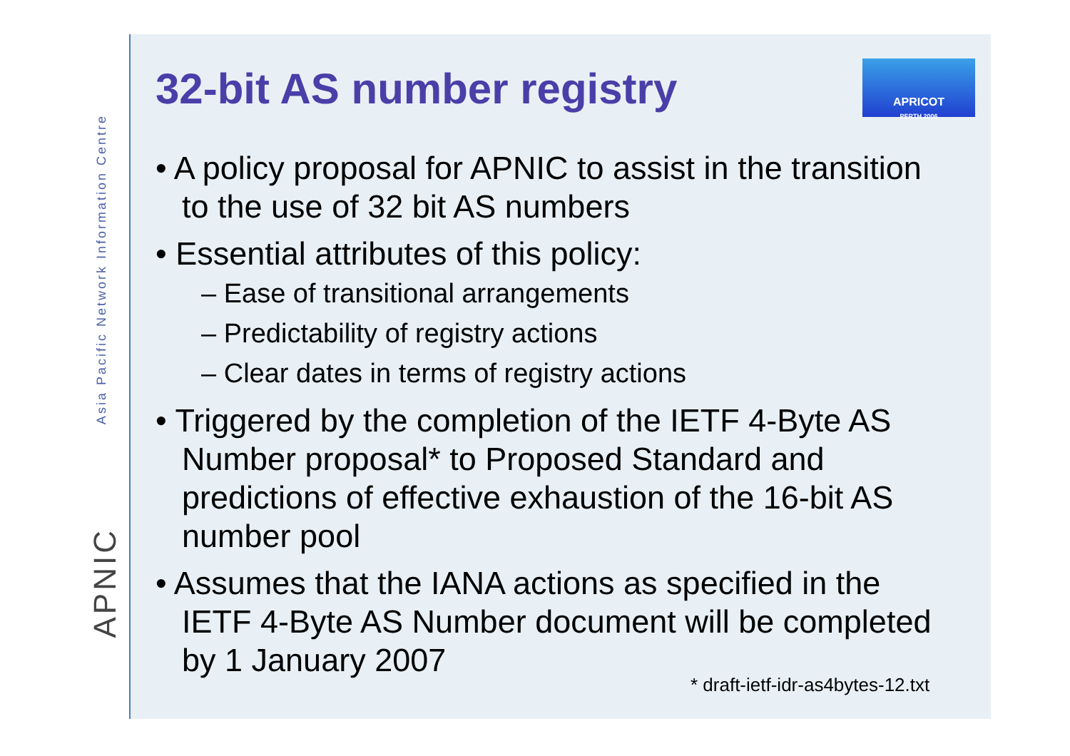Asia Pacific Network Information Centre
APNIC
APRICOT
PERTH 2006
32-bit AS number registry
• A policy proposal for APNIC to assist in the transition to the use of 32 bit AS numbers
• Essential attributes of this policy:
– Ease of transitional arrangements
– Predictability of registry actions
– Clear dates in terms of registry actions
• Triggered by the completion of the IETF 4-Byte AS Number proposal* to Proposed Standard and predictions of effective exhaustion of the 16-bit AS number pool
• Assumes that the IANA actions as specified in the IETF 4-Byte AS Number document will be completed by 1 January 2007
* draft-ietf-idr-as4bytes-12.txt